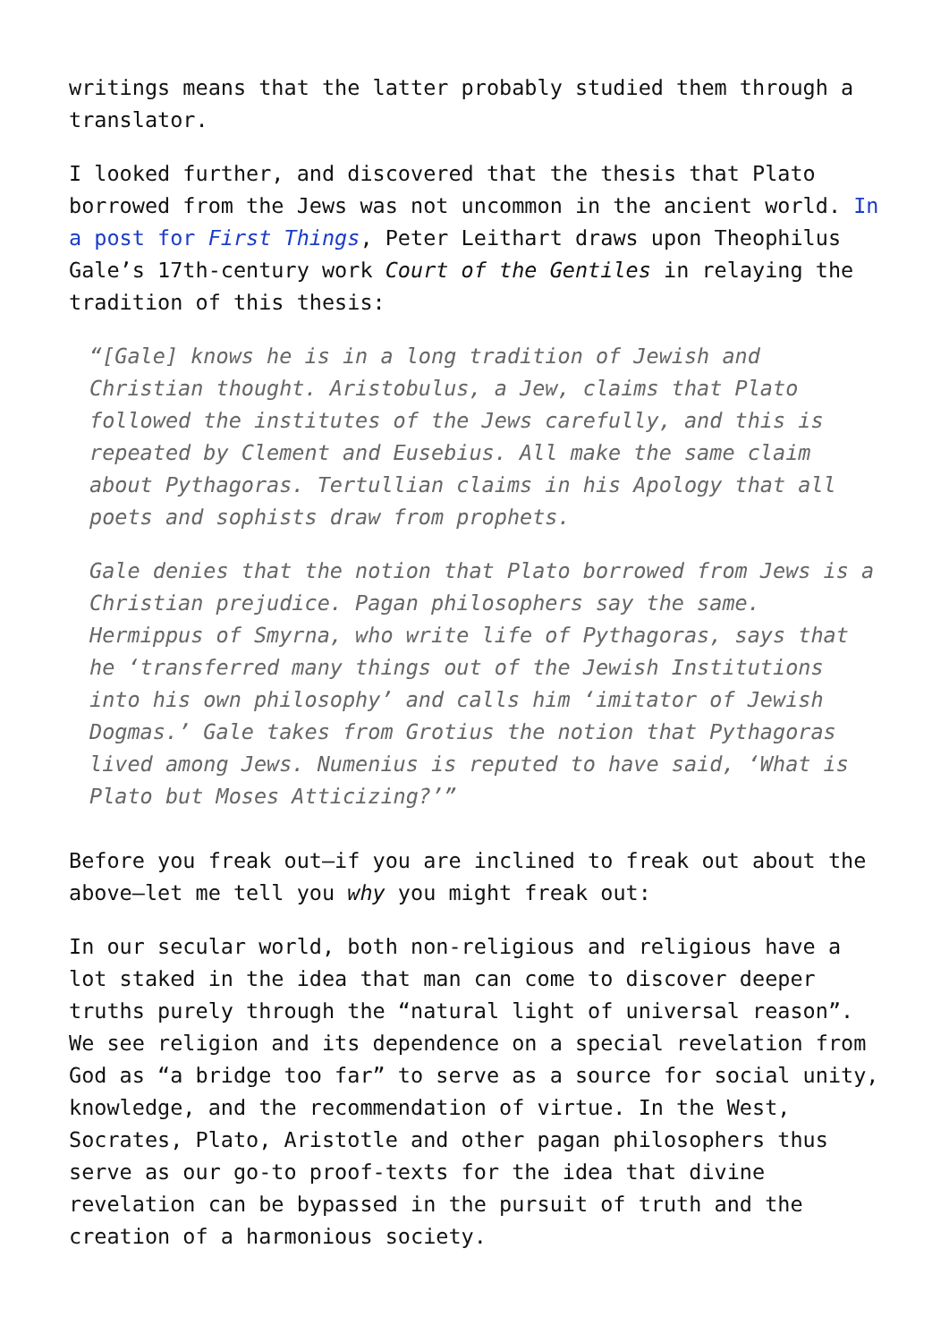writings means that the latter probably studied them through a translator.
I looked further, and discovered that the thesis that Plato borrowed from the Jews was not uncommon in the ancient world. In a post for First Things, Peter Leithart draws upon Theophilus Gale’s 17th-century work Court of the Gentiles in relaying the tradition of this thesis:
“[Gale] knows he is in a long tradition of Jewish and Christian thought. Aristobulus, a Jew, claims that Plato followed the institutes of the Jews carefully, and this is repeated by Clement and Eusebius. All make the same claim about Pythagoras. Tertullian claims in his Apology that all poets and sophists draw from prophets.
Gale denies that the notion that Plato borrowed from Jews is a Christian prejudice. Pagan philosophers say the same. Hermippus of Smyrna, who write life of Pythagoras, says that he ‘transferred many things out of the Jewish Institutions into his own philosophy’ and calls him ‘imitator of Jewish Dogmas.’ Gale takes from Grotius the notion that Pythagoras lived among Jews. Numenius is reputed to have said, ‘What is Plato but Moses Atticizing?’”
Before you freak out—if you are inclined to freak out about the above—let me tell you why you might freak out:
In our secular world, both non-religious and religious have a lot staked in the idea that man can come to discover deeper truths purely through the “natural light of universal reason”. We see religion and its dependence on a special revelation from God as “a bridge too far” to serve as a source for social unity, knowledge, and the recommendation of virtue. In the West, Socrates, Plato, Aristotle and other pagan philosophers thus serve as our go-to proof-texts for the idea that divine revelation can be bypassed in the pursuit of truth and the creation of a harmonious society.